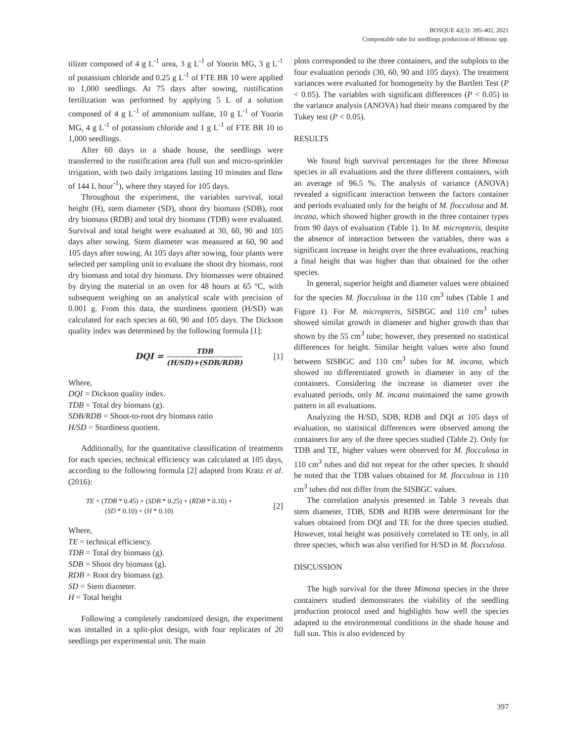BOSQUE 42(3): 395-402, 2021
Compostable tube for seedlings production of Mimosa spp.
tilizer composed of 4 g L<sup>-1</sup> urea, 3 g L<sup>-1</sup> of Yoorin MG, 3 g L<sup>-1</sup> of potassium chloride and 0.25 g L<sup>-1</sup> of FTE BR 10 were applied to 1,000 seedlings. At 75 days after sowing, rustification fertilization was performed by applying 5 L of a solution composed of 4 g L<sup>-1</sup> of ammonium sulfate, 10 g L<sup>-1</sup> of Yoorin MG, 4 g L<sup>-1</sup> of potassium chloride and 1 g L<sup>-1</sup> of FTE BR 10 to 1,000 seedlings.
After 60 days in a shade house, the seedlings were transferred to the rustification area (full sun and micro-sprinkler irrigation, with two daily irrigations lasting 10 minutes and flow of 144 L hour<sup>-1</sup>), where they stayed for 105 days.
Throughout the experiment, the variables survival, total height (H), stem diameter (SD), shoot dry biomass (SDB), root dry biomass (RDB) and total dry biomass (TDB) were evaluated. Survival and total height were evaluated at 30, 60, 90 and 105 days after sowing. Stem diameter was measured at 60, 90 and 105 days after sowing. At 105 days after sowing, four plants were selected per sampling unit to evaluate the shoot dry biomass, root dry biomass and total dry biomass. Dry biomasses were obtained by drying the material in an oven for 48 hours at 65 °C, with subsequent weighing on an analytical scale with precision of 0.001 g. From this data, the sturdiness quotient (H/SD) was calculated for each species at 60, 90 and 105 days. The Dickson quality index was determined by the following formula [1]:
DQI = TDB (H/SD)+(SDB/RDB) [1]
Where,
DQI = Dickson quality index.
TDB = Total dry biomass (g).
SDB/RDB = Shoot-to-root dry biomass ratio
H/SD = Sturdiness quotient.
Additionally, for the quantitative classification of treatments for each species, technical efficiency was calculated at 105 days, according to the following formula [2] adapted from Kratz et al. (2016):
TE = (TDB * 0.45) + (SDB * 0.25) + (RDB * 0.10) +
(SD * 0.10) + (H * 0.10) [2]
Where,
TE = technical efficiency.
TDB = Total dry biomass (g).
SDB = Shoot dry biomass (g).
RDB = Root dry biomass (g).
SD = Stem diameter.
H = Total height
Following a completely randomized design, the experiment was installed in a split-plot design, with four replicates of 20 seedlings per experimental unit. The main
plots corresponded to the three containers, and the subplots to the four evaluation periods (30, 60, 90 and 105 days). The treatment variances were evaluated for homogeneity by the Bartlett Test (P < 0.05). The variables with significant differences (P < 0.05) in the variance analysis (ANOVA) had their means compared by the Tukey test (P < 0.05).
RESULTS
We found high survival percentages for the three Mimosa species in all evaluations and the three different containers, with an average of 96.5 %. The analysis of variance (ANOVA) revealed a significant interaction between the factors container and periods evaluated only for the height of M. flocculosa and M. incana, which showed higher growth in the three container types from 90 days of evaluation (Table 1). In M. micropteris, despite the absence of interaction between the variables, there was a significant increase in height over the three evaluations, reaching a final height that was higher than that obtained for the other species.
In general, superior height and diameter values were obtained for the species M. flocculosa in the 110 cm<sup>3</sup> tubes (Table 1 and Figure 1). For M. micropteris, SISBGC and 110 cm<sup>3</sup> tubes showed similar growth in diameter and higher growth than that shown by the 55 cm<sup>3</sup> tube; however, they presented no statistical differences for height. Similar height values were also found between SISBGC and 110 cm<sup>3</sup> tubes for M. incana, which showed no differentiated growth in diameter in any of the containers. Considering the increase in diameter over the evaluated periods, only M. incana maintained the same growth pattern in all evaluations.
Analyzing the H/SD, SDB, RDB and DQI at 105 days of evaluation, no statistical differences were observed among the containers for any of the three species studied (Table 2). Only for TDB and TE, higher values were observed for M. flocculosa in 110 cm<sup>3</sup> tubes and did not repeat for the other species. It should be noted that the TDB values obtained for M. flocculosa in 110 cm<sup>3</sup> tubes did not differ from the SISBGC values.
The correlation analysis presented in Table 3 reveals that stem diameter, TDB, SDB and RDB were determinant for the values obtained from DQI and TE for the three species studied. However, total height was positively correlated to TE only, in all three species, which was also verified for H/SD in M. flocculosa.
DISCUSSION
The high survival for the three Mimosa species in the three containers studied demonstrates the viability of the seedling production protocol used and highlights how well the species adapted to the environmental conditions in the shade house and full sun. This is also evidenced by
397